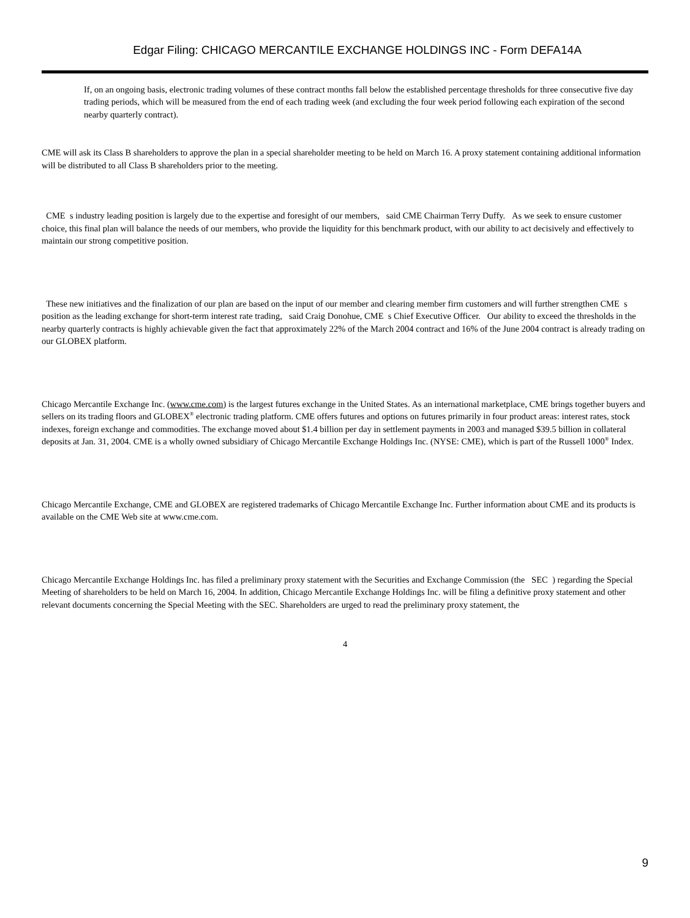Edgar Filing: CHICAGO MERCANTILE EXCHANGE HOLDINGS INC - Form DEFA14A
If, on an ongoing basis, electronic trading volumes of these contract months fall below the established percentage thresholds for three consecutive five day trading periods, which will be measured from the end of each trading week (and excluding the four week period following each expiration of the second nearby quarterly contract).
CME will ask its Class B shareholders to approve the plan in a special shareholder meeting to be held on March 16. A proxy statement containing additional information will be distributed to all Class B shareholders prior to the meeting.
CME s industry leading position is largely due to the expertise and foresight of our members, said CME Chairman Terry Duffy. As we seek to ensure customer choice, this final plan will balance the needs of our members, who provide the liquidity for this benchmark product, with our ability to act decisively and effectively to maintain our strong competitive position.
These new initiatives and the finalization of our plan are based on the input of our member and clearing member firm customers and will further strengthen CME s position as the leading exchange for short-term interest rate trading, said Craig Donohue, CME s Chief Executive Officer. Our ability to exceed the thresholds in the nearby quarterly contracts is highly achievable given the fact that approximately 22% of the March 2004 contract and 16% of the June 2004 contract is already trading on our GLOBEX platform.
Chicago Mercantile Exchange Inc. (www.cme.com) is the largest futures exchange in the United States. As an international marketplace, CME brings together buyers and sellers on its trading floors and GLOBEX<sup>®</sup> electronic trading platform. CME offers futures and options on futures primarily in four product areas: interest rates, stock indexes, foreign exchange and commodities. The exchange moved about $1.4 billion per day in settlement payments in 2003 and managed $39.5 billion in collateral deposits at Jan. 31, 2004. CME is a wholly owned subsidiary of Chicago Mercantile Exchange Holdings Inc. (NYSE: CME), which is part of the Russell 1000<sup>®</sup> Index.
Chicago Mercantile Exchange, CME and GLOBEX are registered trademarks of Chicago Mercantile Exchange Inc. Further information about CME and its products is available on the CME Web site at www.cme.com.
Chicago Mercantile Exchange Holdings Inc. has filed a preliminary proxy statement with the Securities and Exchange Commission (the SEC ) regarding the Special Meeting of shareholders to be held on March 16, 2004. In addition, Chicago Mercantile Exchange Holdings Inc. will be filing a definitive proxy statement and other relevant documents concerning the Special Meeting with the SEC. Shareholders are urged to read the preliminary proxy statement, the
4
9